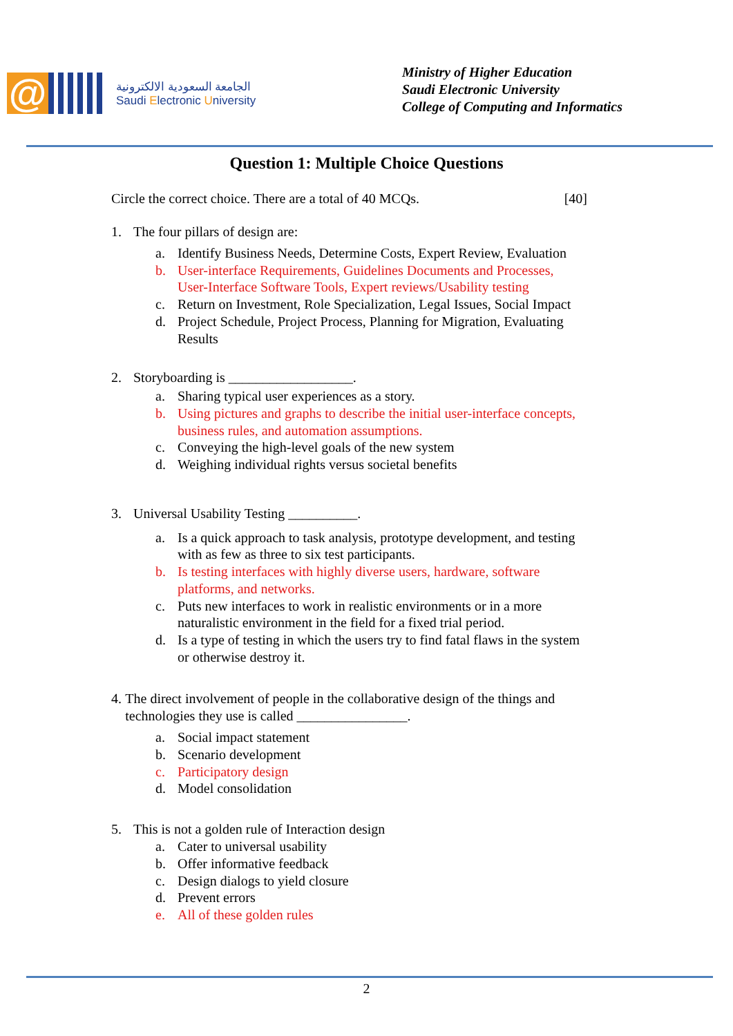@
الجامعة السعودية الالكترونية
Saudi Electronic University
Ministry of Higher Education
Saudi Electronic University
College of Computing and Informatics
Question 1: Multiple Choice Questions
Circle the correct choice. There are a total of 40 MCQs. [40]
1. The four pillars of design are:
a. Identify Business Needs, Determine Costs, Expert Review, Evaluation
b. User-interface Requirements, Guidelines Documents and Processes, User-Interface Software Tools, Expert reviews/Usability testing
c. Return on Investment, Role Specialization, Legal Issues, Social Impact
d. Project Schedule, Project Process, Planning for Migration, Evaluating Results
2. Storyboarding is __________________.
a. Sharing typical user experiences as a story.
b. Using pictures and graphs to describe the initial user-interface concepts, business rules, and automation assumptions.
c. Conveying the high-level goals of the new system
d. Weighing individual rights versus societal benefits
3. Universal Usability Testing __________.
a. Is a quick approach to task analysis, prototype development, and testing with as few as three to six test participants.
b. Is testing interfaces with highly diverse users, hardware, software platforms, and networks.
c. Puts new interfaces to work in realistic environments or in a more naturalistic environment in the field for a fixed trial period.
d. Is a type of testing in which the users try to find fatal flaws in the system or otherwise destroy it.
4. The direct involvement of people in the collaborative design of the things and technologies they use is called ________________.
a. Social impact statement
b. Scenario development
c. Participatory design
d. Model consolidation
5. This is not a golden rule of Interaction design
a. Cater to universal usability
b. Offer informative feedback
c. Design dialogs to yield closure
d. Prevent errors
e. All of these golden rules
2